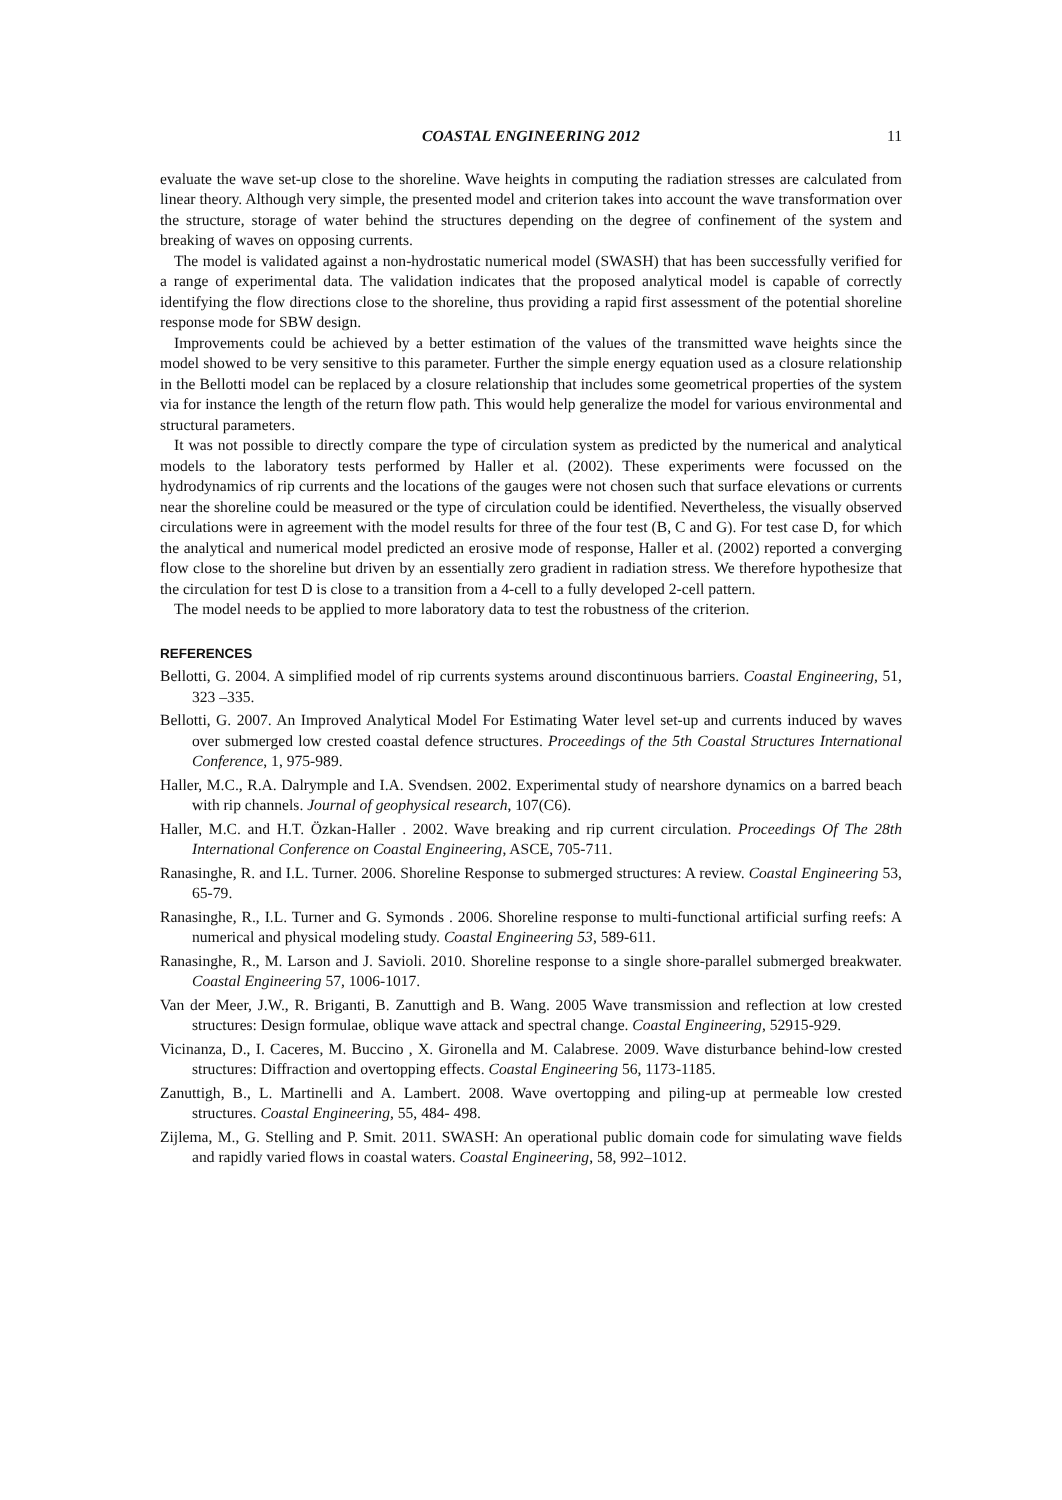COASTAL ENGINEERING 2012 11
evaluate the wave set-up close to the shoreline. Wave heights in computing the radiation stresses are calculated from linear theory. Although very simple, the presented model and criterion takes into account the wave transformation over the structure, storage of water behind the structures depending on the degree of confinement of the system and breaking of waves on opposing currents.
The model is validated against a non-hydrostatic numerical model (SWASH) that has been successfully verified for a range of experimental data. The validation indicates that the proposed analytical model is capable of correctly identifying the flow directions close to the shoreline, thus providing a rapid first assessment of the potential shoreline response mode for SBW design.
Improvements could be achieved by a better estimation of the values of the transmitted wave heights since the model showed to be very sensitive to this parameter. Further the simple energy equation used as a closure relationship in the Bellotti model can be replaced by a closure relationship that includes some geometrical properties of the system via for instance the length of the return flow path. This would help generalize the model for various environmental and structural parameters.
It was not possible to directly compare the type of circulation system as predicted by the numerical and analytical models to the laboratory tests performed by Haller et al. (2002). These experiments were focussed on the hydrodynamics of rip currents and the locations of the gauges were not chosen such that surface elevations or currents near the shoreline could be measured or the type of circulation could be identified. Nevertheless, the visually observed circulations were in agreement with the model results for three of the four test (B, C and G). For test case D, for which the analytical and numerical model predicted an erosive mode of response, Haller et al. (2002) reported a converging flow close to the shoreline but driven by an essentially zero gradient in radiation stress. We therefore hypothesize that the circulation for test D is close to a transition from a 4-cell to a fully developed 2-cell pattern.
The model needs to be applied to more laboratory data to test the robustness of the criterion.
REFERENCES
Bellotti, G. 2004. A simplified model of rip currents systems around discontinuous barriers. Coastal Engineering, 51, 323 –335.
Bellotti, G. 2007. An Improved Analytical Model For Estimating Water level set-up and currents induced by waves over submerged low crested coastal defence structures. Proceedings of the 5th Coastal Structures International Conference, 1, 975-989.
Haller, M.C., R.A. Dalrymple and I.A. Svendsen. 2002. Experimental study of nearshore dynamics on a barred beach with rip channels. Journal of geophysical research, 107(C6).
Haller, M.C. and H.T. Özkan-Haller . 2002. Wave breaking and rip current circulation. Proceedings Of The 28th International Conference on Coastal Engineering, ASCE, 705-711.
Ranasinghe, R. and I.L. Turner. 2006. Shoreline Response to submerged structures: A review. Coastal Engineering 53, 65-79.
Ranasinghe, R., I.L. Turner and G. Symonds . 2006. Shoreline response to multi-functional artificial surfing reefs: A numerical and physical modeling study. Coastal Engineering 53, 589-611.
Ranasinghe, R., M. Larson and J. Savioli. 2010. Shoreline response to a single shore-parallel submerged breakwater. Coastal Engineering 57, 1006-1017.
Van der Meer, J.W., R. Briganti, B. Zanuttigh and B. Wang. 2005 Wave transmission and reflection at low crested structures: Design formulae, oblique wave attack and spectral change. Coastal Engineering, 52915-929.
Vicinanza, D., I. Caceres, M. Buccino , X. Gironella and M. Calabrese. 2009. Wave disturbance behind-low crested structures: Diffraction and overtopping effects. Coastal Engineering 56, 1173-1185.
Zanuttigh, B., L. Martinelli and A. Lambert. 2008. Wave overtopping and piling-up at permeable low crested structures. Coastal Engineering, 55, 484- 498.
Zijlema, M., G. Stelling and P. Smit. 2011. SWASH: An operational public domain code for simulating wave fields and rapidly varied flows in coastal waters. Coastal Engineering, 58, 992–1012.